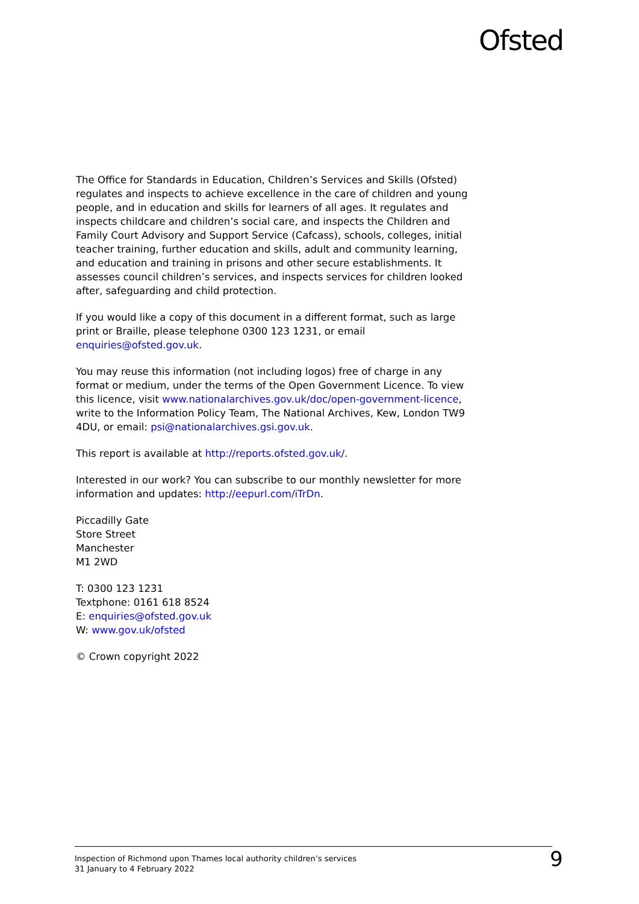Ofsted
The Office for Standards in Education, Children’s Services and Skills (Ofsted) regulates and inspects to achieve excellence in the care of children and young people, and in education and skills for learners of all ages. It regulates and inspects childcare and children’s social care, and inspects the Children and Family Court Advisory and Support Service (Cafcass), schools, colleges, initial teacher training, further education and skills, adult and community learning, and education and training in prisons and other secure establishments. It assesses council children’s services, and inspects services for children looked after, safeguarding and child protection.
If you would like a copy of this document in a different format, such as large print or Braille, please telephone 0300 123 1231, or email enquiries@ofsted.gov.uk.
You may reuse this information (not including logos) free of charge in any format or medium, under the terms of the Open Government Licence. To view this licence, visit www.nationalarchives.gov.uk/doc/open-government-licence, write to the Information Policy Team, The National Archives, Kew, London TW9 4DU, or email: psi@nationalarchives.gsi.gov.uk.
This report is available at http://reports.ofsted.gov.uk/.
Interested in our work? You can subscribe to our monthly newsletter for more information and updates: http://eepurl.com/iTrDn.
Piccadilly Gate
Store Street
Manchester
M1 2WD
T: 0300 123 1231
Textphone: 0161 618 8524
E: enquiries@ofsted.gov.uk
W: www.gov.uk/ofsted
© Crown copyright 2022
Inspection of Richmond upon Thames local authority children’s services
31 January to 4 February 2022
9